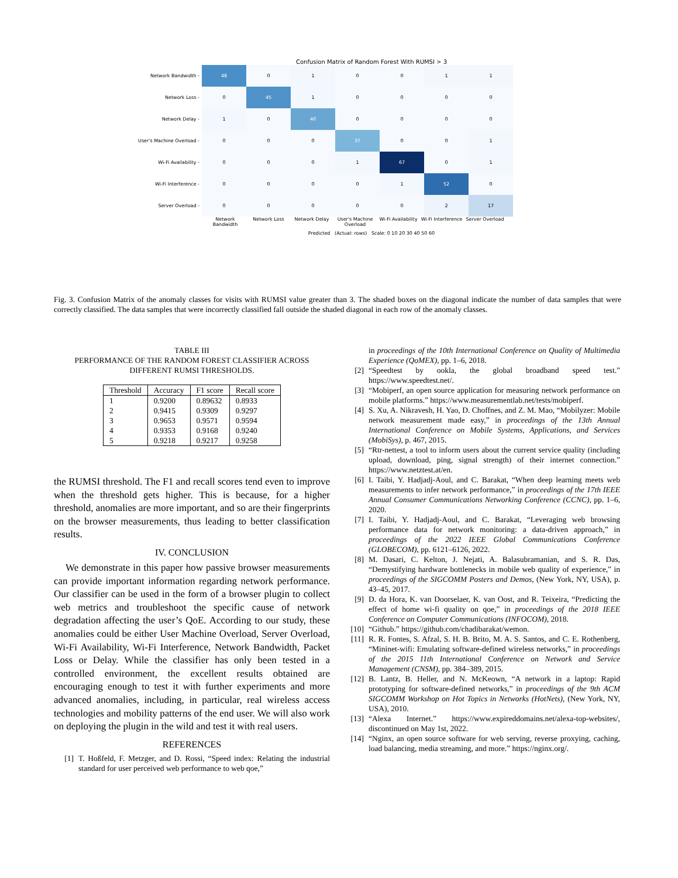Confusion Matrix of Random Forest With RUMSI > 3
| Network Bandwidth - | 48 | 0 | 1 | 0 | 0 | 1 | 1 |
| Network Loss - | 0 | 45 | 1 | 0 | 0 | 0 | 0 |
| Network Delay - | 1 | 0 | 40 | 0 | 0 | 0 | 0 |
| User's Machine Overload - | 0 | 0 | 0 | 37 | 0 | 0 | 1 |
| Wi-Fi Availability - | 0 | 0 | 0 | 1 | 67 | 0 | 1 |
| Wi-Fi Interference - | 0 | 0 | 0 | 0 | 1 | 52 | 0 |
| Server Overload - | 0 | 0 | 0 | 0 | 0 | 2 | 17 |
Network Bandwidth Network Loss Network Delay User's Machine Overload Wi-Fi Availability Wi-Fi Interference Server Overload
Predicted (Actual: rows) Scale: 0 10 20 30 40 50 60
Fig. 3. Confusion Matrix of the anomaly classes for visits with RUMSI value greater than 3. The shaded boxes on the diagonal indicate the number of data samples that were correctly classified. The data samples that were incorrectly classified fall outside the shaded diagonal in each row of the anomaly classes.
TABLE III
PERFORMANCE OF THE RANDOM FOREST CLASSIFIER ACROSS
DIFFERENT RUMSI THRESHOLDS.
| Threshold | Accuracy | F1 score | Recall score |
| --- | --- | --- | --- |
| 1 | 0.9200 | 0.89632 | 0.8933 |
| 2 | 0.9415 | 0.9309 | 0.9297 |
| 3 | 0.9653 | 0.9571 | 0.9594 |
| 4 | 0.9353 | 0.9168 | 0.9240 |
| 5 | 0.9218 | 0.9217 | 0.9258 |
the RUMSI threshold. The F1 and recall scores tend even to improve when the threshold gets higher. This is because, for a higher threshold, anomalies are more important, and so are their fingerprints on the browser measurements, thus leading to better classification results.
IV. CONCLUSION
We demonstrate in this paper how passive browser measurements can provide important information regarding network performance. Our classifier can be used in the form of a browser plugin to collect web metrics and troubleshoot the specific cause of network degradation affecting the user’s QoE. According to our study, these anomalies could be either User Machine Overload, Server Overload, Wi-Fi Availability, Wi-Fi Interference, Network Bandwidth, Packet Loss or Delay. While the classifier has only been tested in a controlled environment, the excellent results obtained are encouraging enough to test it with further experiments and more advanced anomalies, including, in particular, real wireless access technologies and mobility patterns of the end user. We will also work on deploying the plugin in the wild and test it with real users.
REFERENCES
[1] T. Hoßfeld, F. Metzger, and D. Rossi, “Speed index: Relating the industrial standard for user perceived web performance to web qoe,”
in proceedings of the 10th International Conference on Quality of Multimedia Experience (QoMEX), pp. 1–6, 2018.
[2] “Speedtest by ookla, the global broadband speed test.” https://www.speedtest.net/.
[3] “Mobiperf, an open source application for measuring network performance on mobile platforms.” https://www.measurementlab.net/tests/mobiperf.
[4] S. Xu, A. Nikravesh, H. Yao, D. Choffnes, and Z. M. Mao, “Mobilyzer: Mobile network measurement made easy,” in proceedings of the 13th Annual International Conference on Mobile Systems, Applications, and Services (MobiSys), p. 467, 2015.
[5] “Rtr-nettest, a tool to inform users about the current service quality (including upload, download, ping, signal strength) of their internet connection.” https://www.netztest.at/en.
[6] I. Taibi, Y. Hadjadj-Aoul, and C. Barakat, “When deep learning meets web measurements to infer network performance,” in proceedings of the 17th IEEE Annual Consumer Communications Networking Conference (CCNC), pp. 1–6, 2020.
[7] I. Taibi, Y. Hadjadj-Aoul, and C. Barakat, “Leveraging web browsing performance data for network monitoring: a data-driven approach,” in proceedings of the 2022 IEEE Global Communications Conference (GLOBECOM), pp. 6121–6126, 2022.
[8] M. Dasari, C. Kelton, J. Nejati, A. Balasubramanian, and S. R. Das, “Demystifying hardware bottlenecks in mobile web quality of experience,” in proceedings of the SIGCOMM Posters and Demos, (New York, NY, USA), p. 43–45, 2017.
[9] D. da Hora, K. van Doorselaer, K. van Oost, and R. Teixeira, “Predicting the effect of home wi-fi quality on qoe,” in proceedings of the 2018 IEEE Conference on Computer Communications (INFOCOM), 2018.
[10] “Github.” https://github.com/chadibarakat/wemon.
[11] R. R. Fontes, S. Afzal, S. H. B. Brito, M. A. S. Santos, and C. E. Rothenberg, “Mininet-wifi: Emulating software-defined wireless networks,” in proceedings of the 2015 11th International Conference on Network and Service Management (CNSM), pp. 384–389, 2015.
[12] B. Lantz, B. Heller, and N. McKeown, “A network in a laptop: Rapid prototyping for software-defined networks,” in proceedings of the 9th ACM SIGCOMM Workshop on Hot Topics in Networks (HotNets), (New York, NY, USA), 2010.
[13] “Alexa Internet.” https://www.expireddomains.net/alexa-top-websites/, discontinued on May 1st, 2022.
[14] “Nginx, an open source software for web serving, reverse proxying, caching, load balancing, media streaming, and more.” https://nginx.org/.